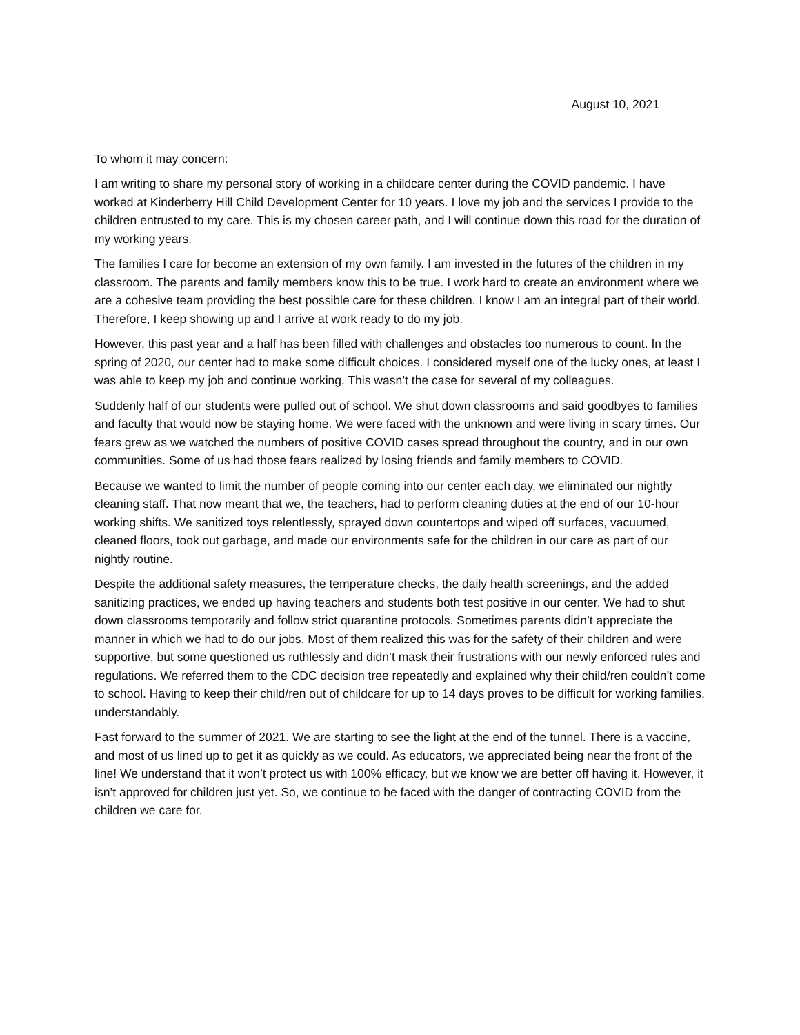August 10, 2021
To whom it may concern:
I am writing to share my personal story of working in a childcare center during the COVID pandemic. I have worked at Kinderberry Hill Child Development Center for 10 years. I love my job and the services I provide to the children entrusted to my care. This is my chosen career path, and I will continue down this road for the duration of my working years.
The families I care for become an extension of my own family. I am invested in the futures of the children in my classroom. The parents and family members know this to be true. I work hard to create an environment where we are a cohesive team providing the best possible care for these children. I know I am an integral part of their world. Therefore, I keep showing up and I arrive at work ready to do my job.
However, this past year and a half has been filled with challenges and obstacles too numerous to count. In the spring of 2020, our center had to make some difficult choices. I considered myself one of the lucky ones, at least I was able to keep my job and continue working. This wasn’t the case for several of my colleagues.
Suddenly half of our students were pulled out of school. We shut down classrooms and said goodbyes to families and faculty that would now be staying home. We were faced with the unknown and were living in scary times. Our fears grew as we watched the numbers of positive COVID cases spread throughout the country, and in our own communities. Some of us had those fears realized by losing friends and family members to COVID.
Because we wanted to limit the number of people coming into our center each day, we eliminated our nightly cleaning staff. That now meant that we, the teachers, had to perform cleaning duties at the end of our 10-hour working shifts. We sanitized toys relentlessly, sprayed down countertops and wiped off surfaces, vacuumed, cleaned floors, took out garbage, and made our environments safe for the children in our care as part of our nightly routine.
Despite the additional safety measures, the temperature checks, the daily health screenings, and the added sanitizing practices, we ended up having teachers and students both test positive in our center. We had to shut down classrooms temporarily and follow strict quarantine protocols. Sometimes parents didn’t appreciate the manner in which we had to do our jobs. Most of them realized this was for the safety of their children and were supportive, but some questioned us ruthlessly and didn’t mask their frustrations with our newly enforced rules and regulations. We referred them to the CDC decision tree repeatedly and explained why their child/ren couldn’t come to school. Having to keep their child/ren out of childcare for up to 14 days proves to be difficult for working families, understandably.
Fast forward to the summer of 2021. We are starting to see the light at the end of the tunnel. There is a vaccine, and most of us lined up to get it as quickly as we could. As educators, we appreciated being near the front of the line! We understand that it won’t protect us with 100% efficacy, but we know we are better off having it. However, it isn’t approved for children just yet. So, we continue to be faced with the danger of contracting COVID from the children we care for.